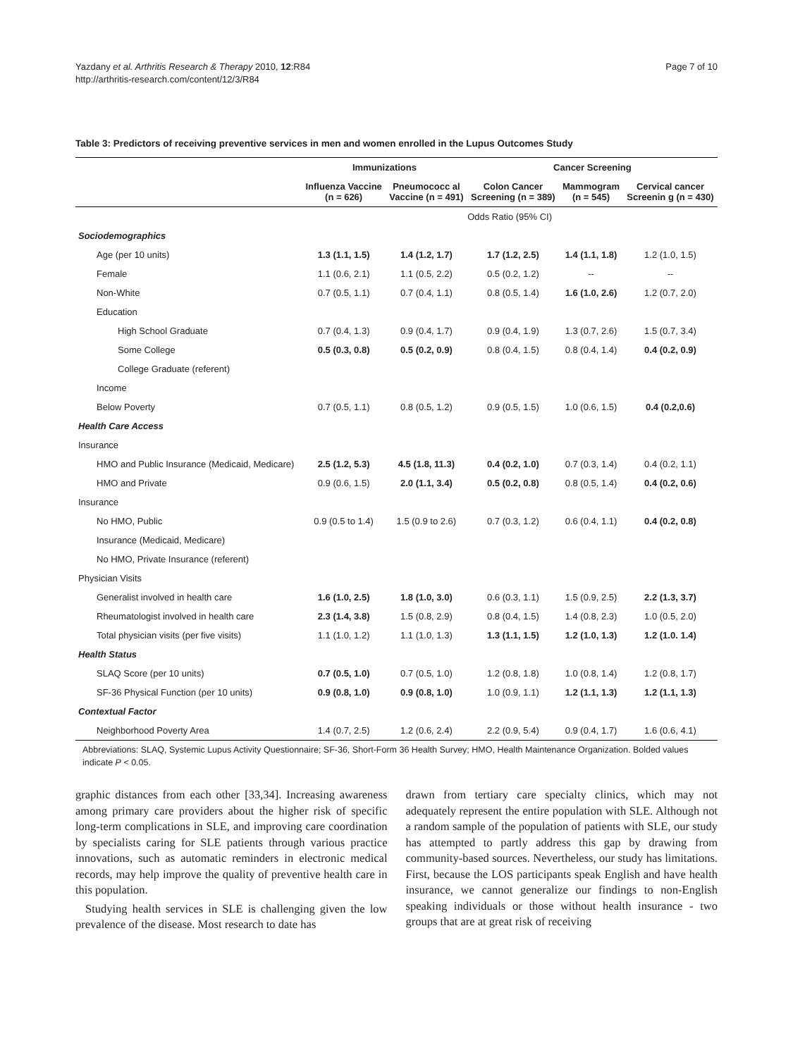Yazdany et al. Arthritis Research & Therapy 2010, 12:R84
http://arthritis-research.com/content/12/3/R84
Page 7 of 10
Table 3: Predictors of receiving preventive services in men and women enrolled in the Lupus Outcomes Study
| | Immunizations | | Cancer Screening | | |
| --- | --- | --- | --- | --- | --- |
| | Influenza Vaccine (n = 626) | Pneumococc al Vaccine (n = 491) | Colon Cancer Screening (n = 389) | Mammogram (n = 545) | Cervical cancer Screenin g (n = 430) |
| | Odds Ratio (95% CI) | | | | |
| Sociodemographics | | | | | |
| Age (per 10 units) | 1.3 (1.1, 1.5) | 1.4 (1.2, 1.7) | 1.7 (1.2, 2.5) | 1.4 (1.1, 1.8) | 1.2 (1.0, 1.5) |
| Female | 1.1 (0.6, 2.1) | 1.1 (0.5, 2.2) | 0.5 (0.2, 1.2) | -- | -- |
| Non-White | 0.7 (0.5, 1.1) | 0.7 (0.4, 1.1) | 0.8 (0.5, 1.4) | 1.6 (1.0, 2.6) | 1.2 (0.7, 2.0) |
| Education | | | | | |
| High School Graduate | 0.7 (0.4, 1.3) | 0.9 (0.4, 1.7) | 0.9 (0.4, 1.9) | 1.3 (0.7, 2.6) | 1.5 (0.7, 3.4) |
| Some College | 0.5 (0.3, 0.8) | 0.5 (0.2, 0.9) | 0.8 (0.4, 1.5) | 0.8 (0.4, 1.4) | 0.4 (0.2, 0.9) |
| College Graduate (referent) | | | | | |
| Income | | | | | |
| Below Poverty | 0.7 (0.5, 1.1) | 0.8 (0.5, 1.2) | 0.9 (0.5, 1.5) | 1.0 (0.6, 1.5) | 0.4 (0.2,0.6) |
| Health Care Access | | | | | |
| Insurance | | | | | |
| HMO and Public Insurance (Medicaid, Medicare) | 2.5 (1.2, 5.3) | 4.5 (1.8, 11.3) | 0.4 (0.2, 1.0) | 0.7 (0.3, 1.4) | 0.4 (0.2, 1.1) |
| HMO and Private | 0.9 (0.6, 1.5) | 2.0 (1.1, 3.4) | 0.5 (0.2, 0.8) | 0.8 (0.5, 1.4) | 0.4 (0.2, 0.6) |
| Insurance | | | | | |
| No HMO, Public | 0.9 (0.5 to 1.4) | 1.5 (0.9 to 2.6) | 0.7 (0.3, 1.2) | 0.6 (0.4, 1.1) | 0.4 (0.2, 0.8) |
| Insurance (Medicaid, Medicare) | | | | | |
| No HMO, Private Insurance (referent) | | | | | |
| Physician Visits | | | | | |
| Generalist involved in health care | 1.6 (1.0, 2.5) | 1.8 (1.0, 3.0) | 0.6 (0.3, 1.1) | 1.5 (0.9, 2.5) | 2.2 (1.3, 3.7) |
| Rheumatologist involved in health care | 2.3 (1.4, 3.8) | 1.5 (0.8, 2.9) | 0.8 (0.4, 1.5) | 1.4 (0.8, 2.3) | 1.0 (0.5, 2.0) |
| Total physician visits (per five visits) | 1.1 (1.0, 1.2) | 1.1 (1.0, 1.3) | 1.3 (1.1, 1.5) | 1.2 (1.0, 1.3) | 1.2 (1.0. 1.4) |
| Health Status | | | | | |
| SLAQ Score (per 10 units) | 0.7 (0.5, 1.0) | 0.7 (0.5, 1.0) | 1.2 (0.8, 1.8) | 1.0 (0.8, 1.4) | 1.2 (0.8, 1.7) |
| SF-36 Physical Function (per 10 units) | 0.9 (0.8, 1.0) | 0.9 (0.8, 1.0) | 1.0 (0.9, 1.1) | 1.2 (1.1, 1.3) | 1.2 (1.1, 1.3) |
| Contextual Factor | | | | | |
| Neighborhood Poverty Area | 1.4 (0.7, 2.5) | 1.2 (0.6, 2.4) | 2.2 (0.9, 5.4) | 0.9 (0.4, 1.7) | 1.6 (0.6, 4.1) |
Abbreviations: SLAQ, Systemic Lupus Activity Questionnaire; SF-36, Short-Form 36 Health Survey; HMO, Health Maintenance Organization. Bolded values indicate P < 0.05.
graphic distances from each other [33,34]. Increasing awareness among primary care providers about the higher risk of specific long-term complications in SLE, and improving care coordination by specialists caring for SLE patients through various practice innovations, such as automatic reminders in electronic medical records, may help improve the quality of preventive health care in this population.
Studying health services in SLE is challenging given the low prevalence of the disease. Most research to date has
drawn from tertiary care specialty clinics, which may not adequately represent the entire population with SLE. Although not a random sample of the population of patients with SLE, our study has attempted to partly address this gap by drawing from community-based sources. Nevertheless, our study has limitations. First, because the LOS participants speak English and have health insurance, we cannot generalize our findings to non-English speaking individuals or those without health insurance - two groups that are at great risk of receiving